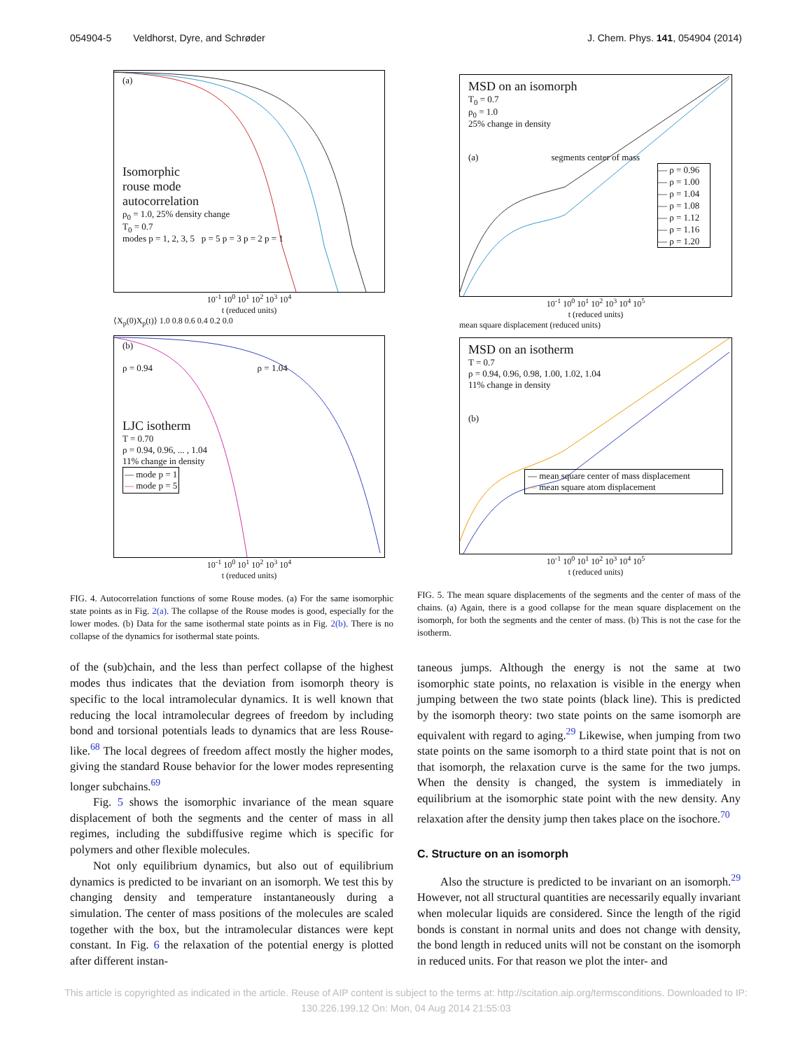054904-5 Veldhorst, Dyre, and Schrøder J. Chem. Phys. 141, 054904 (2014)
(a)
Isomorphic
rouse mode
autocorrelation
ρ<sub>0</sub> = 1.0, 25% density change
T<sub>0</sub> = 0.7
modes p = 1, 2, 3, 5 p = 5 p = 3 p = 2 p = 1
10<sup>-1</sup> 10<sup>0</sup> 10<sup>1</sup> 10<sup>2</sup> 10<sup>3</sup> 10<sup>4</sup>
t (reduced units)
⟨X<sub>p</sub>(0)X<sub>p</sub>(t)⟩ 1.0 0.8 0.6 0.4 0.2 0.0
(b)
ρ = 0.94 ρ = 1.04
LJC isotherm
T = 0.70
ρ = 0.94, 0.96, ... , 1.04
11% change in density
— mode p = 1
— mode p = 5
10<sup>-1</sup> 10<sup>0</sup> 10<sup>1</sup> 10<sup>2</sup> 10<sup>3</sup> 10<sup>4</sup>
t (reduced units)
FIG. 4. Autocorrelation functions of some Rouse modes. (a) For the same isomorphic state points as in Fig. 2(a). The collapse of the Rouse modes is good, especially for the lower modes. (b) Data for the same isothermal state points as in Fig. 2(b). There is no collapse of the dynamics for isothermal state points.
of the (sub)chain, and the less than perfect collapse of the highest modes thus indicates that the deviation from isomorph theory is specific to the local intramolecular dynamics. It is well known that reducing the local intramolecular degrees of freedom by including bond and torsional potentials leads to dynamics that are less Rouse-like.<sup>68</sup> The local degrees of freedom affect mostly the higher modes, giving the standard Rouse behavior for the lower modes representing longer subchains.<sup>69</sup>
Fig. 5 shows the isomorphic invariance of the mean square displacement of both the segments and the center of mass in all regimes, including the subdiffusive regime which is specific for polymers and other flexible molecules.
Not only equilibrium dynamics, but also out of equilibrium dynamics is predicted to be invariant on an isomorph. We test this by changing density and temperature instantaneously during a simulation. The center of mass positions of the molecules are scaled together with the box, but the intramolecular distances were kept constant. In Fig. 6 the relaxation of the potential energy is plotted after different instan-
MSD on an isomorph
T<sub>0</sub> = 0.7
ρ<sub>0</sub> = 1.0
25% change in density
(a) segments center of mass
— ρ = 0.96
— ρ = 1.00
— ρ = 1.04
— ρ = 1.08
— ρ = 1.12
— ρ = 1.16
— ρ = 1.20
10<sup>-1</sup> 10<sup>0</sup> 10<sup>1</sup> 10<sup>2</sup> 10<sup>3</sup> 10<sup>4</sup> 10<sup>5</sup>
t (reduced units)
mean square displacement (reduced units)
MSD on an isotherm
T = 0.7
ρ = 0.94, 0.96, 0.98, 1.00, 1.02, 1.04
11% change in density
(b)
— mean square center of mass displacement
— mean square atom displacement
10<sup>-1</sup> 10<sup>0</sup> 10<sup>1</sup> 10<sup>2</sup> 10<sup>3</sup> 10<sup>4</sup> 10<sup>5</sup>
t (reduced units)
FIG. 5. The mean square displacements of the segments and the center of mass of the chains. (a) Again, there is a good collapse for the mean square displacement on the isomorph, for both the segments and the center of mass. (b) This is not the case for the isotherm.
taneous jumps. Although the energy is not the same at two isomorphic state points, no relaxation is visible in the energy when jumping between the two state points (black line). This is predicted by the isomorph theory: two state points on the same isomorph are equivalent with regard to aging.<sup>29</sup> Likewise, when jumping from two state points on the same isomorph to a third state point that is not on that isomorph, the relaxation curve is the same for the two jumps. When the density is changed, the system is immediately in equilibrium at the isomorphic state point with the new density. Any relaxation after the density jump then takes place on the isochore.<sup>70</sup>
C. Structure on an isomorph
Also the structure is predicted to be invariant on an isomorph.<sup>29</sup> However, not all structural quantities are necessarily equally invariant when molecular liquids are considered. Since the length of the rigid bonds is constant in normal units and does not change with density, the bond length in reduced units will not be constant on the isomorph in reduced units. For that reason we plot the inter- and
This article is copyrighted as indicated in the article. Reuse of AIP content is subject to the terms at: http://scitation.aip.org/termsconditions. Downloaded to IP:
130.226.199.12 On: Mon, 04 Aug 2014 21:55:03